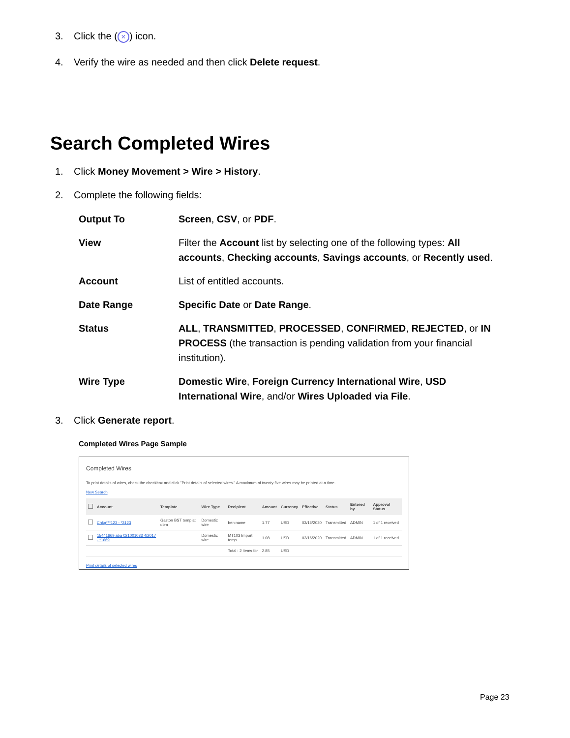3. Click the (×) icon.
4. Verify the wire as needed and then click Delete request.
Search Completed Wires
1. Click Money Movement > Wire > History.
2. Complete the following fields:
| Output To | Screen , CSV , or PDF . |
| View | Filter the Account list by selecting one of the following types: All accounts , Checking accounts , Savings accounts , or Recently used . |
| Account | List of entitled accounts. |
| Date Range | Specific Date or Date Range . |
| Status | ALL , TRANSMITTED , PROCESSED , CONFIRMED , REJECTED , or IN PROCESS (the transaction is pending validation from your financial institution). |
| Wire Type | Domestic Wire , Foreign Currency International Wire , USD International Wire , and/or Wires Uploaded via File . |
3. Click Generate report.
Completed Wires Page Sample
Completed Wires
To print details of wires, check the checkbox and click "Print details of selected wires." A maximum of twenty-five wires may be printed at a time.
New Search
| | Account | Template | Wire Type | Recipient | Amount | Currency | Effective | Status | Entered by | Approval Status |
| --- | --- | --- | --- | --- | --- | --- | --- | --- | --- | --- |
| | Chkg***123 - *3123 | Gaston BST templat dom | Domestic wire | ben name | 1.77 | USD | 03/16/2020 | Transmitted | ADMIN | 1 of 1 received |
| | 15441669 aba 021001033 4/2017 - *1669 | | Domestic wire | MT103 Import temp | 1.08 | USD | 03/16/2020 | Transmitted | ADMIN | 1 of 1 received |
| | | | | Total : 2 items for | 2.85 | USD | | | | |
Print details of selected wires
Page 23